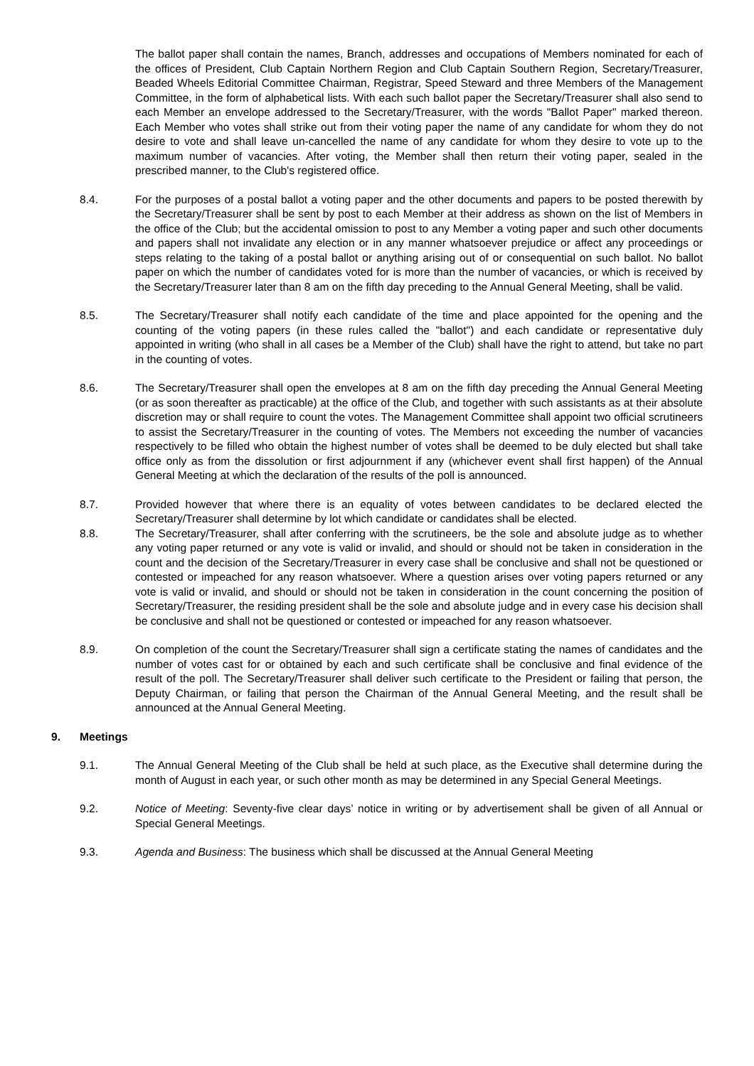The ballot paper shall contain the names, Branch, addresses and occupations of Members nominated for each of the offices of President, Club Captain Northern Region and Club Captain Southern Region, Secretary/Treasurer, Beaded Wheels Editorial Committee Chairman, Registrar, Speed Steward and three Members of the Management Committee, in the form of alphabetical lists. With each such ballot paper the Secretary/Treasurer shall also send to each Member an envelope addressed to the Secretary/Treasurer, with the words "Ballot Paper" marked thereon. Each Member who votes shall strike out from their voting paper the name of any candidate for whom they do not desire to vote and shall leave un-cancelled the name of any candidate for whom they desire to vote up to the maximum number of vacancies. After voting, the Member shall then return their voting paper, sealed in the prescribed manner, to the Club's registered office.
8.4. For the purposes of a postal ballot a voting paper and the other documents and papers to be posted therewith by the Secretary/Treasurer shall be sent by post to each Member at their address as shown on the list of Members in the office of the Club; but the accidental omission to post to any Member a voting paper and such other documents and papers shall not invalidate any election or in any manner whatsoever prejudice or affect any proceedings or steps relating to the taking of a postal ballot or anything arising out of or consequential on such ballot. No ballot paper on which the number of candidates voted for is more than the number of vacancies, or which is received by the Secretary/Treasurer later than 8 am on the fifth day preceding to the Annual General Meeting, shall be valid.
8.5. The Secretary/Treasurer shall notify each candidate of the time and place appointed for the opening and the counting of the voting papers (in these rules called the "ballot") and each candidate or representative duly appointed in writing (who shall in all cases be a Member of the Club) shall have the right to attend, but take no part in the counting of votes.
8.6. The Secretary/Treasurer shall open the envelopes at 8 am on the fifth day preceding the Annual General Meeting (or as soon thereafter as practicable) at the office of the Club, and together with such assistants as at their absolute discretion may or shall require to count the votes. The Management Committee shall appoint two official scrutineers to assist the Secretary/Treasurer in the counting of votes. The Members not exceeding the number of vacancies respectively to be filled who obtain the highest number of votes shall be deemed to be duly elected but shall take office only as from the dissolution or first adjournment if any (whichever event shall first happen) of the Annual General Meeting at which the declaration of the results of the poll is announced.
8.7. Provided however that where there is an equality of votes between candidates to be declared elected the Secretary/Treasurer shall determine by lot which candidate or candidates shall be elected.
8.8. The Secretary/Treasurer, shall after conferring with the scrutineers, be the sole and absolute judge as to whether any voting paper returned or any vote is valid or invalid, and should or should not be taken in consideration in the count and the decision of the Secretary/Treasurer in every case shall be conclusive and shall not be questioned or contested or impeached for any reason whatsoever. Where a question arises over voting papers returned or any vote is valid or invalid, and should or should not be taken in consideration in the count concerning the position of Secretary/Treasurer, the residing president shall be the sole and absolute judge and in every case his decision shall be conclusive and shall not be questioned or contested or impeached for any reason whatsoever.
8.9. On completion of the count the Secretary/Treasurer shall sign a certificate stating the names of candidates and the number of votes cast for or obtained by each and such certificate shall be conclusive and final evidence of the result of the poll. The Secretary/Treasurer shall deliver such certificate to the President or failing that person, the Deputy Chairman, or failing that person the Chairman of the Annual General Meeting, and the result shall be announced at the Annual General Meeting.
9. Meetings
9.1. The Annual General Meeting of the Club shall be held at such place, as the Executive shall determine during the month of August in each year, or such other month as may be determined in any Special General Meetings.
9.2. Notice of Meeting: Seventy-five clear days’ notice in writing or by advertisement shall be given of all Annual or Special General Meetings.
9.3. Agenda and Business: The business which shall be discussed at the Annual General Meeting